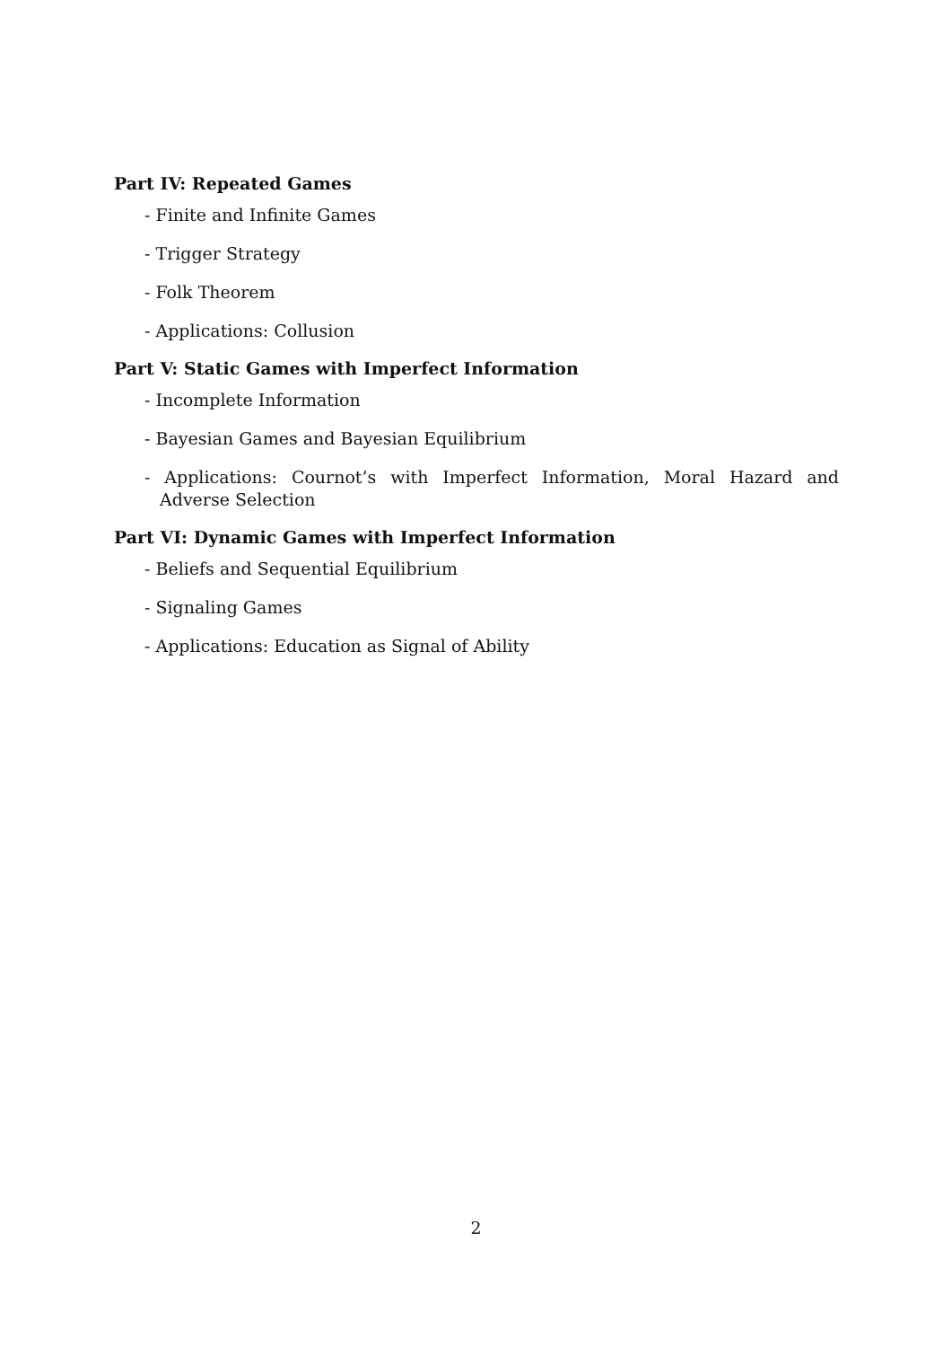Part IV: Repeated Games
- Finite and Infinite Games
- Trigger Strategy
- Folk Theorem
- Applications: Collusion
Part V: Static Games with Imperfect Information
- Incomplete Information
- Bayesian Games and Bayesian Equilibrium
- Applications: Cournot’s with Imperfect Information, Moral Hazard and Adverse Selection
Part VI: Dynamic Games with Imperfect Information
- Beliefs and Sequential Equilibrium
- Signaling Games
- Applications: Education as Signal of Ability
2